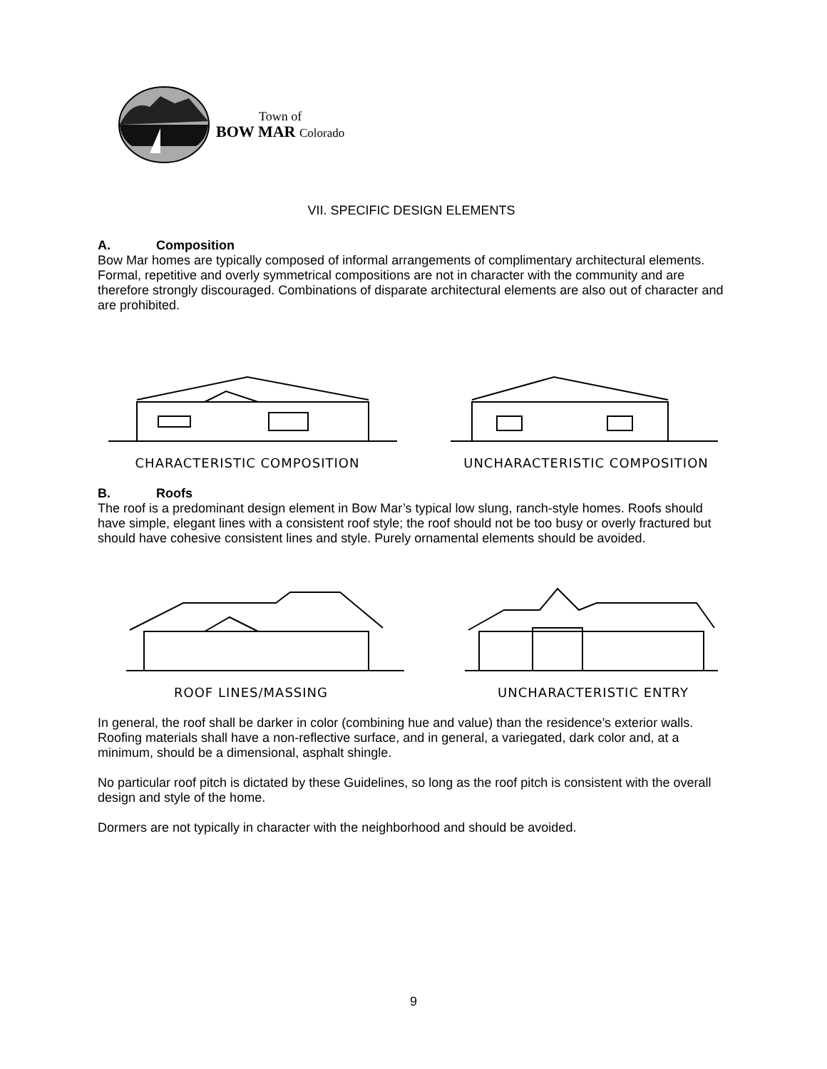Town of
BOW MAR Colorado
VII. SPECIFIC DESIGN ELEMENTS
A. Composition
Bow Mar homes are typically composed of informal arrangements of complimentary architectural elements. Formal, repetitive and overly symmetrical compositions are not in character with the community and are therefore strongly discouraged. Combinations of disparate architectural elements are also out of character and are prohibited.
CHARACTERISTIC COMPOSITION UNCHARACTERISTIC COMPOSITION
B. Roofs
The roof is a predominant design element in Bow Mar’s typical low slung, ranch-style homes. Roofs should have simple, elegant lines with a consistent roof style; the roof should not be too busy or overly fractured but should have cohesive consistent lines and style. Purely ornamental elements should be avoided.
ROOF LINES/MASSING UNCHARACTERISTIC ENTRY
In general, the roof shall be darker in color (combining hue and value) than the residence’s exterior walls. Roofing materials shall have a non-reflective surface, and in general, a variegated, dark color and, at a minimum, should be a dimensional, asphalt shingle.
No particular roof pitch is dictated by these Guidelines, so long as the roof pitch is consistent with the overall design and style of the home.
Dormers are not typically in character with the neighborhood and should be avoided.
9